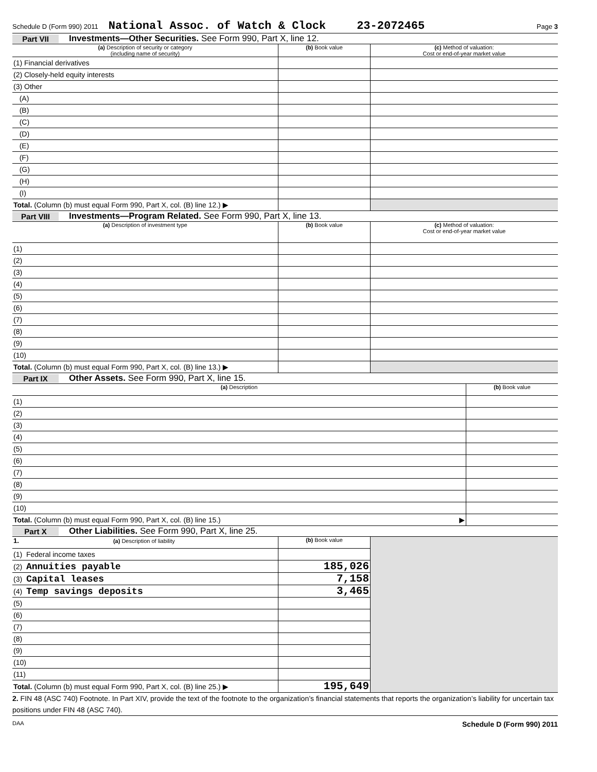Schedule D (Form 990) 2011 National Assoc. of Watch & Clock 23-2072465 Page 3
Part VII Investments—Other Securities. See Form 990, Part X, line 12.
| (a) Description of security or category (including name of security) | (b) Book value | (c) Method of valuation: Cost or end-of-year market value |
| --- | --- | --- |
| (1) Financial derivatives | | |
| (2) Closely-held equity interests | | |
| (3) Other | | |
| (A) | | |
| (B) | | |
| (C) | | |
| (D) | | |
| (E) | | |
| (F) | | |
| (G) | | |
| (H) | | |
| (I) | | |
| Total. (Column (b) must equal Form 990, Part X, col. (B) line 12.) ▶ | | |
Part VIII Investments—Program Related. See Form 990, Part X, line 13.
| (a) Description of investment type | (b) Book value | (c) Method of valuation: Cost or end-of-year market value |
| --- | --- | --- |
| (1) | | |
| (2) | | |
| (3) | | |
| (4) | | |
| (5) | | |
| (6) | | |
| (7) | | |
| (8) | | |
| (9) | | |
| (10) | | |
| Total. (Column (b) must equal Form 990, Part X, col. (B) line 13.) ▶ | | |
Part IX Other Assets. See Form 990, Part X, line 15.
| (a) Description | (b) Book value |
| --- | --- |
| (1) | |
| (2) | |
| (3) | |
| (4) | |
| (5) | |
| (6) | |
| (7) | |
| (8) | |
| (9) | |
| (10) | |
| Total. (Column (b) must equal Form 990, Part X, col. (B) line 15.) ▶ | |
Part X Other Liabilities. See Form 990, Part X, line 25.
| 1. (a) Description of liability | (b) Book value | |
| (1) Federal income taxes | | |
| (2) Annuities payable | 185,026 | |
| (3) Capital leases | 7,158 | |
| (4) Temp savings deposits | 3,465 | |
| (5) | | |
| (6) | | |
| (7) | | |
| (8) | | |
| (9) | | |
| (10) | | |
| (11) | | |
| Total. (Column (b) must equal Form 990, Part X, col. (B) line 25.) ▶ | 195,649 | |
2. FIN 48 (ASC 740) Footnote. In Part XIV, provide the text of the footnote to the organization’s financial statements that reports the organization’s liability for uncertain tax positions under FIN 48 (ASC 740).
DAA Schedule D (Form 990) 2011